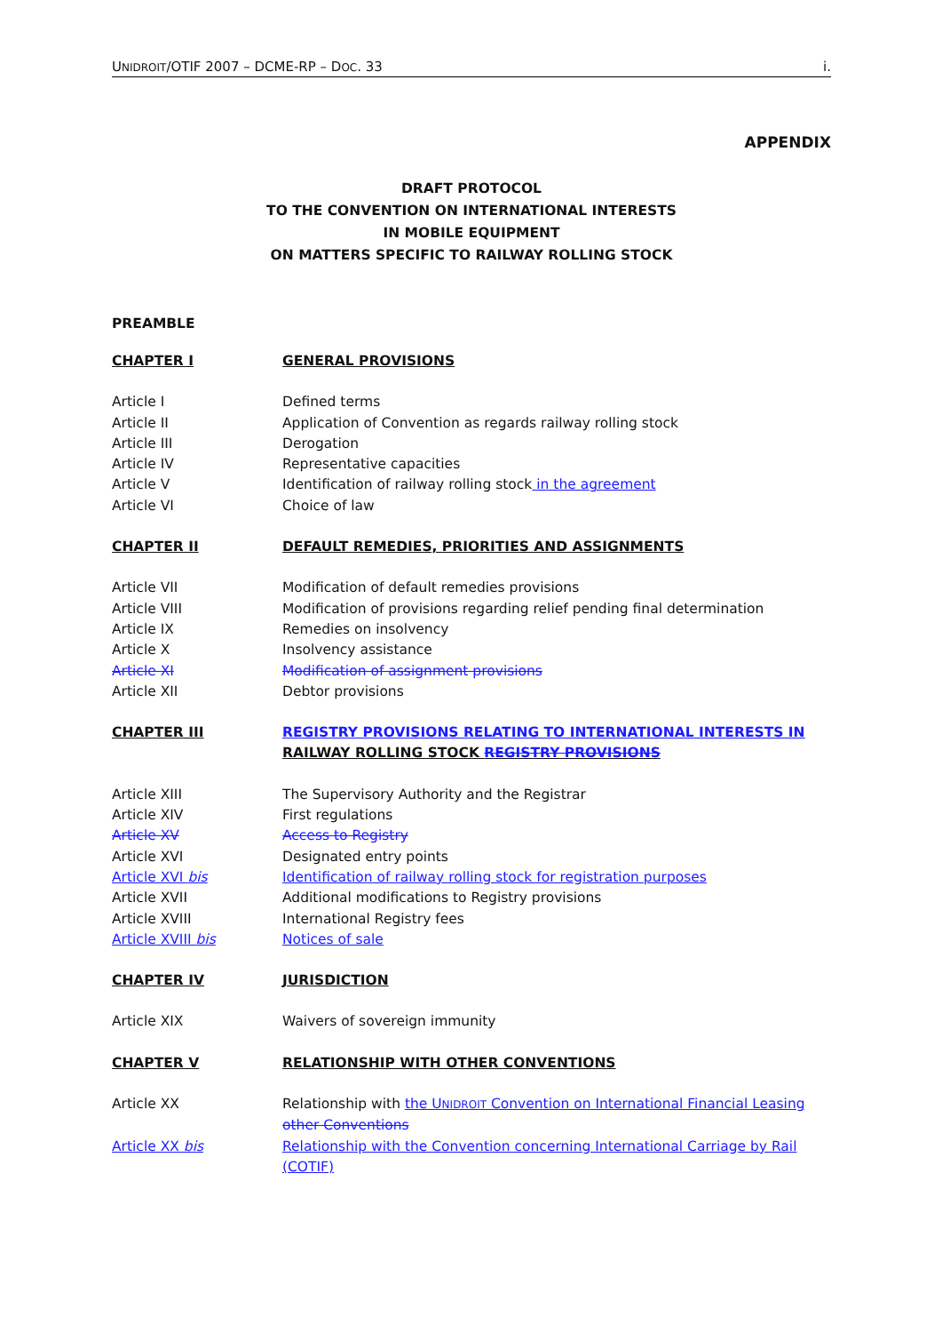UNIDROIT/OTIF 2007 – DCME-RP – DOC. 33 i.
APPENDIX
DRAFT PROTOCOL
TO THE CONVENTION ON INTERNATIONAL INTERESTS
IN MOBILE EQUIPMENT
ON MATTERS SPECIFIC TO RAILWAY ROLLING STOCK
PREAMBLE
CHAPTER I GENERAL PROVISIONS
Article I Defined terms
Article II Application of Convention as regards railway rolling stock
Article III Derogation
Article IV Representative capacities
Article V Identification of railway rolling stock in the agreement
Article VI Choice of law
CHAPTER II DEFAULT REMEDIES, PRIORITIES AND ASSIGNMENTS
Article VII Modification of default remedies provisions
Article VIII Modification of provisions regarding relief pending final determination
Article IX Remedies on insolvency
Article X Insolvency assistance
Article XI Modification of assignment provisions
Article XII Debtor provisions
CHAPTER III REGISTRY PROVISIONS RELATING TO INTERNATIONAL INTERESTS IN RAILWAY ROLLING STOCK REGISTRY PROVISIONS
Article XIII The Supervisory Authority and the Registrar
Article XIV First regulations
Article XV Access to Registry
Article XVI Designated entry points
Article XVI bis Identification of railway rolling stock for registration purposes
Article XVII Additional modifications to Registry provisions
Article XVIII International Registry fees
Article XVIII bis Notices of sale
CHAPTER IV JURISDICTION
Article XIX Waivers of sovereign immunity
CHAPTER V RELATIONSHIP WITH OTHER CONVENTIONS
Article XX Relationship with the UNIDROIT Convention on International Financial Leasing other Conventions
Article XX bis Relationship with the Convention concerning International Carriage by Rail (COTIF)